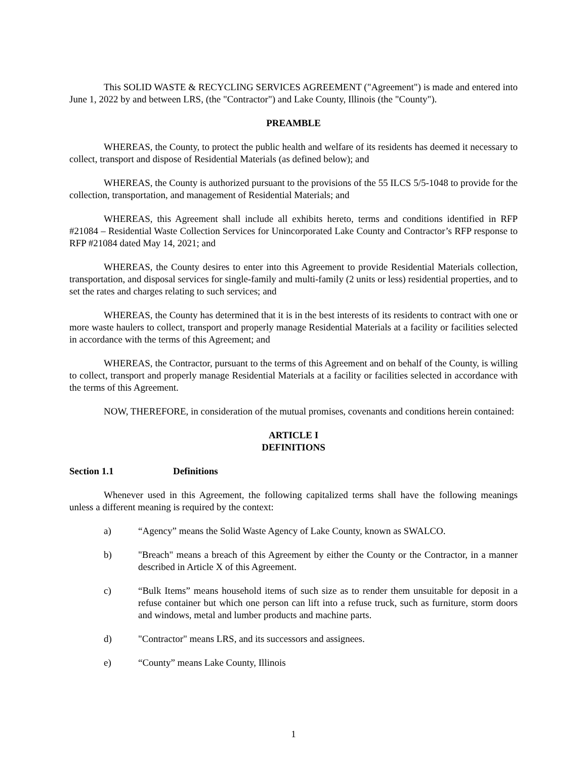This SOLID WASTE & RECYCLING SERVICES AGREEMENT ("Agreement") is made and entered into June 1, 2022 by and between LRS, (the "Contractor") and Lake County, Illinois (the "County").
PREAMBLE
WHEREAS, the County, to protect the public health and welfare of its residents has deemed it necessary to collect, transport and dispose of Residential Materials (as defined below); and
WHEREAS, the County is authorized pursuant to the provisions of the 55 ILCS 5/5-1048 to provide for the collection, transportation, and management of Residential Materials; and
WHEREAS, this Agreement shall include all exhibits hereto, terms and conditions identified in RFP #21084 – Residential Waste Collection Services for Unincorporated Lake County and Contractor’s RFP response to RFP #21084 dated May 14, 2021; and
WHEREAS, the County desires to enter into this Agreement to provide Residential Materials collection, transportation, and disposal services for single-family and multi-family (2 units or less) residential properties, and to set the rates and charges relating to such services; and
WHEREAS, the County has determined that it is in the best interests of its residents to contract with one or more waste haulers to collect, transport and properly manage Residential Materials at a facility or facilities selected in accordance with the terms of this Agreement; and
WHEREAS, the Contractor, pursuant to the terms of this Agreement and on behalf of the County, is willing to collect, transport and properly manage Residential Materials at a facility or facilities selected in accordance with the terms of this Agreement.
NOW, THEREFORE, in consideration of the mutual promises, covenants and conditions herein contained:
ARTICLE I
DEFINITIONS
Section 1.1 Definitions
Whenever used in this Agreement, the following capitalized terms shall have the following meanings unless a different meaning is required by the context:
a) “Agency” means the Solid Waste Agency of Lake County, known as SWALCO.
b) "Breach" means a breach of this Agreement by either the County or the Contractor, in a manner described in Article X of this Agreement.
c) “Bulk Items” means household items of such size as to render them unsuitable for deposit in a refuse container but which one person can lift into a refuse truck, such as furniture, storm doors and windows, metal and lumber products and machine parts.
d) "Contractor" means LRS, and its successors and assignees.
e) “County” means Lake County, Illinois
1